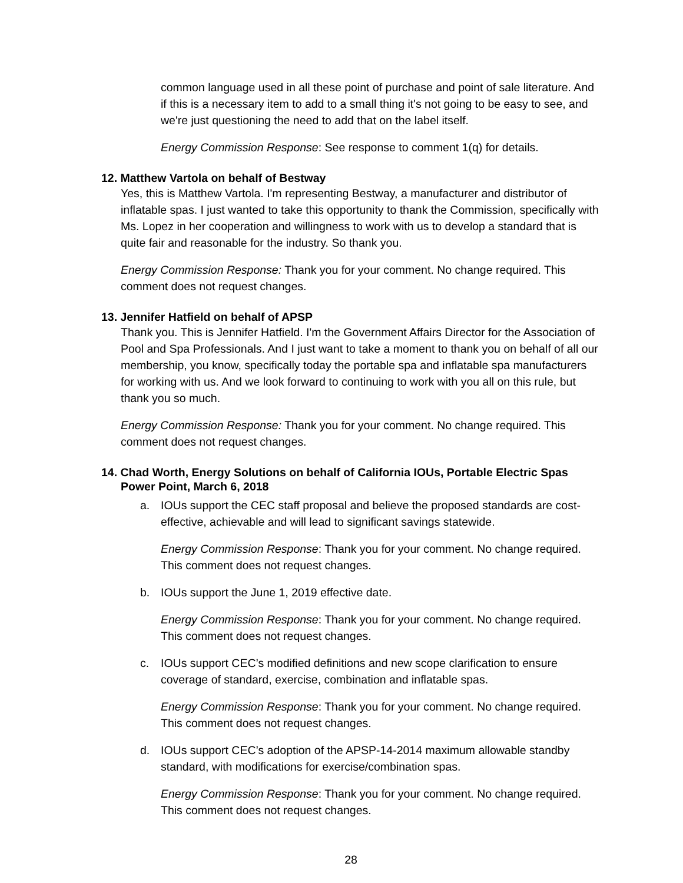common language used in all these point of purchase and point of sale literature. And if this is a necessary item to add to a small thing it's not going to be easy to see, and we're just questioning the need to add that on the label itself.
Energy Commission Response: See response to comment 1(q) for details.
12. Matthew Vartola on behalf of Bestway
Yes, this is Matthew Vartola. I'm representing Bestway, a manufacturer and distributor of inflatable spas. I just wanted to take this opportunity to thank the Commission, specifically with Ms. Lopez in her cooperation and willingness to work with us to develop a standard that is quite fair and reasonable for the industry. So thank you.
Energy Commission Response: Thank you for your comment. No change required. This comment does not request changes.
13. Jennifer Hatfield on behalf of APSP
Thank you. This is Jennifer Hatfield. I'm the Government Affairs Director for the Association of Pool and Spa Professionals. And I just want to take a moment to thank you on behalf of all our membership, you know, specifically today the portable spa and inflatable spa manufacturers for working with us. And we look forward to continuing to work with you all on this rule, but thank you so much.
Energy Commission Response: Thank you for your comment. No change required. This comment does not request changes.
14. Chad Worth, Energy Solutions on behalf of California IOUs, Portable Electric Spas
Power Point, March 6, 2018
a. IOUs support the CEC staff proposal and believe the proposed standards are cost-effective, achievable and will lead to significant savings statewide.
Energy Commission Response: Thank you for your comment. No change required. This comment does not request changes.
b. IOUs support the June 1, 2019 effective date.
Energy Commission Response: Thank you for your comment. No change required. This comment does not request changes.
c. IOUs support CEC’s modified definitions and new scope clarification to ensure coverage of standard, exercise, combination and inflatable spas.
Energy Commission Response: Thank you for your comment. No change required. This comment does not request changes.
d. IOUs support CEC’s adoption of the APSP-14-2014 maximum allowable standby standard, with modifications for exercise/combination spas.
Energy Commission Response: Thank you for your comment. No change required. This comment does not request changes.
28